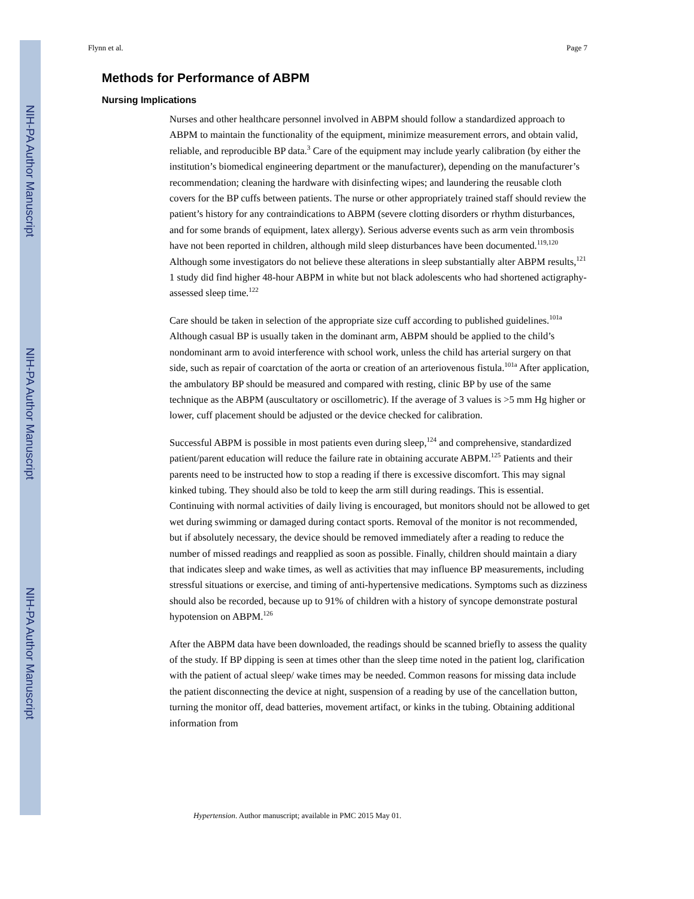NIH-PA Author Manuscript
NIH-PA Author Manuscript
NIH-PA Author Manuscript
Flynn et al. Page 7
Methods for Performance of ABPM
Nursing Implications
Nurses and other healthcare personnel involved in ABPM should follow a standardized approach to ABPM to maintain the functionality of the equipment, minimize measurement errors, and obtain valid, reliable, and reproducible BP data.<sup>3</sup> Care of the equipment may include yearly calibration (by either the institution’s biomedical engineering department or the manufacturer), depending on the manufacturer’s recommendation; cleaning the hardware with disinfecting wipes; and laundering the reusable cloth covers for the BP cuffs between patients. The nurse or other appropriately trained staff should review the patient’s history for any contraindications to ABPM (severe clotting disorders or rhythm disturbances, and for some brands of equipment, latex allergy). Serious adverse events such as arm vein thrombosis have not been reported in children, although mild sleep disturbances have been documented.<sup>119,120</sup> Although some investigators do not believe these alterations in sleep substantially alter ABPM results,<sup>121</sup> 1 study did find higher 48-hour ABPM in white but not black adolescents who had shortened actigraphy-assessed sleep time.<sup>122</sup>
Care should be taken in selection of the appropriate size cuff according to published guidelines.<sup>101a</sup> Although casual BP is usually taken in the dominant arm, ABPM should be applied to the child’s nondominant arm to avoid interference with school work, unless the child has arterial surgery on that side, such as repair of coarctation of the aorta or creation of an arteriovenous fistula.<sup>101a</sup> After application, the ambulatory BP should be measured and compared with resting, clinic BP by use of the same technique as the ABPM (auscultatory or oscillometric). If the average of 3 values is >5 mm Hg higher or lower, cuff placement should be adjusted or the device checked for calibration.
Successful ABPM is possible in most patients even during sleep,<sup>124</sup> and comprehensive, standardized patient/parent education will reduce the failure rate in obtaining accurate ABPM.<sup>125</sup> Patients and their parents need to be instructed how to stop a reading if there is excessive discomfort. This may signal kinked tubing. They should also be told to keep the arm still during readings. This is essential. Continuing with normal activities of daily living is encouraged, but monitors should not be allowed to get wet during swimming or damaged during contact sports. Removal of the monitor is not recommended, but if absolutely necessary, the device should be removed immediately after a reading to reduce the number of missed readings and reapplied as soon as possible. Finally, children should maintain a diary that indicates sleep and wake times, as well as activities that may influence BP measurements, including stressful situations or exercise, and timing of anti-hypertensive medications. Symptoms such as dizziness should also be recorded, because up to 91% of children with a history of syncope demonstrate postural hypotension on ABPM.<sup>126</sup>
After the ABPM data have been downloaded, the readings should be scanned briefly to assess the quality of the study. If BP dipping is seen at times other than the sleep time noted in the patient log, clarification with the patient of actual sleep/ wake times may be needed. Common reasons for missing data include the patient disconnecting the device at night, suspension of a reading by use of the cancellation button, turning the monitor off, dead batteries, movement artifact, or kinks in the tubing. Obtaining additional information from
Hypertension. Author manuscript; available in PMC 2015 May 01.